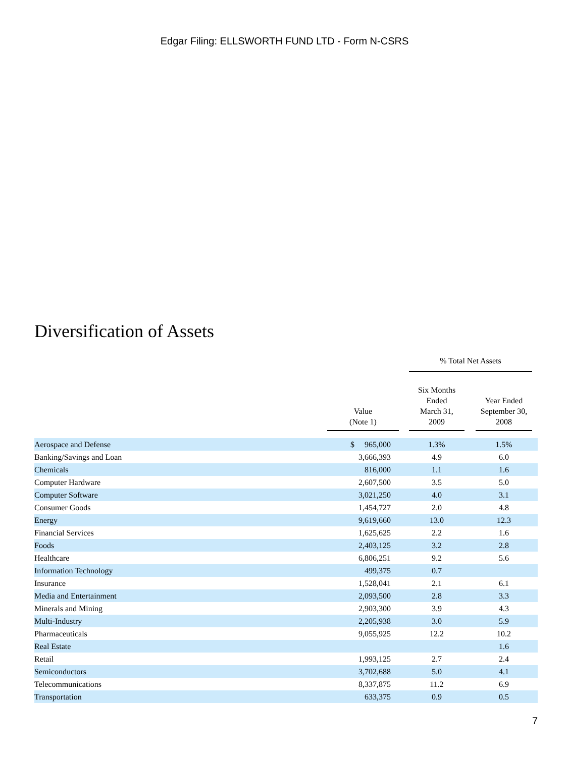Edgar Filing: ELLSWORTH FUND LTD - Form N-CSRS
Diversification of Assets
| | | | % Total Net Assets | | | |
| --- | --- | --- | --- | --- | --- | --- |
| | Value (Note 1) | | Six Months Ended March 31, 2009 | | Year Ended September 30, 2008 | |
| Aerospace and Defense | $ 965,000 | | 1.3% | | 1.5% | |
| Banking/Savings and Loan | 3,666,393 | | 4.9 | | 6.0 | |
| Chemicals | 816,000 | | 1.1 | | 1.6 | |
| Computer Hardware | 2,607,500 | | 3.5 | | 5.0 | |
| Computer Software | 3,021,250 | | 4.0 | | 3.1 | |
| Consumer Goods | 1,454,727 | | 2.0 | | 4.8 | |
| Energy | 9,619,660 | | 13.0 | | 12.3 | |
| Financial Services | 1,625,625 | | 2.2 | | 1.6 | |
| Foods | 2,403,125 | | 3.2 | | 2.8 | |
| Healthcare | 6,806,251 | | 9.2 | | 5.6 | |
| Information Technology | 499,375 | | 0.7 | | | |
| Insurance | 1,528,041 | | 2.1 | | 6.1 | |
| Media and Entertainment | 2,093,500 | | 2.8 | | 3.3 | |
| Minerals and Mining | 2,903,300 | | 3.9 | | 4.3 | |
| Multi-Industry | 2,205,938 | | 3.0 | | 5.9 | |
| Pharmaceuticals | 9,055,925 | | 12.2 | | 10.2 | |
| Real Estate | | | | | 1.6 | |
| Retail | 1,993,125 | | 2.7 | | 2.4 | |
| Semiconductors | 3,702,688 | | 5.0 | | 4.1 | |
| Telecommunications | 8,337,875 | | 11.2 | | 6.9 | |
| Transportation | 633,375 | | 0.9 | | 0.5 | |
7